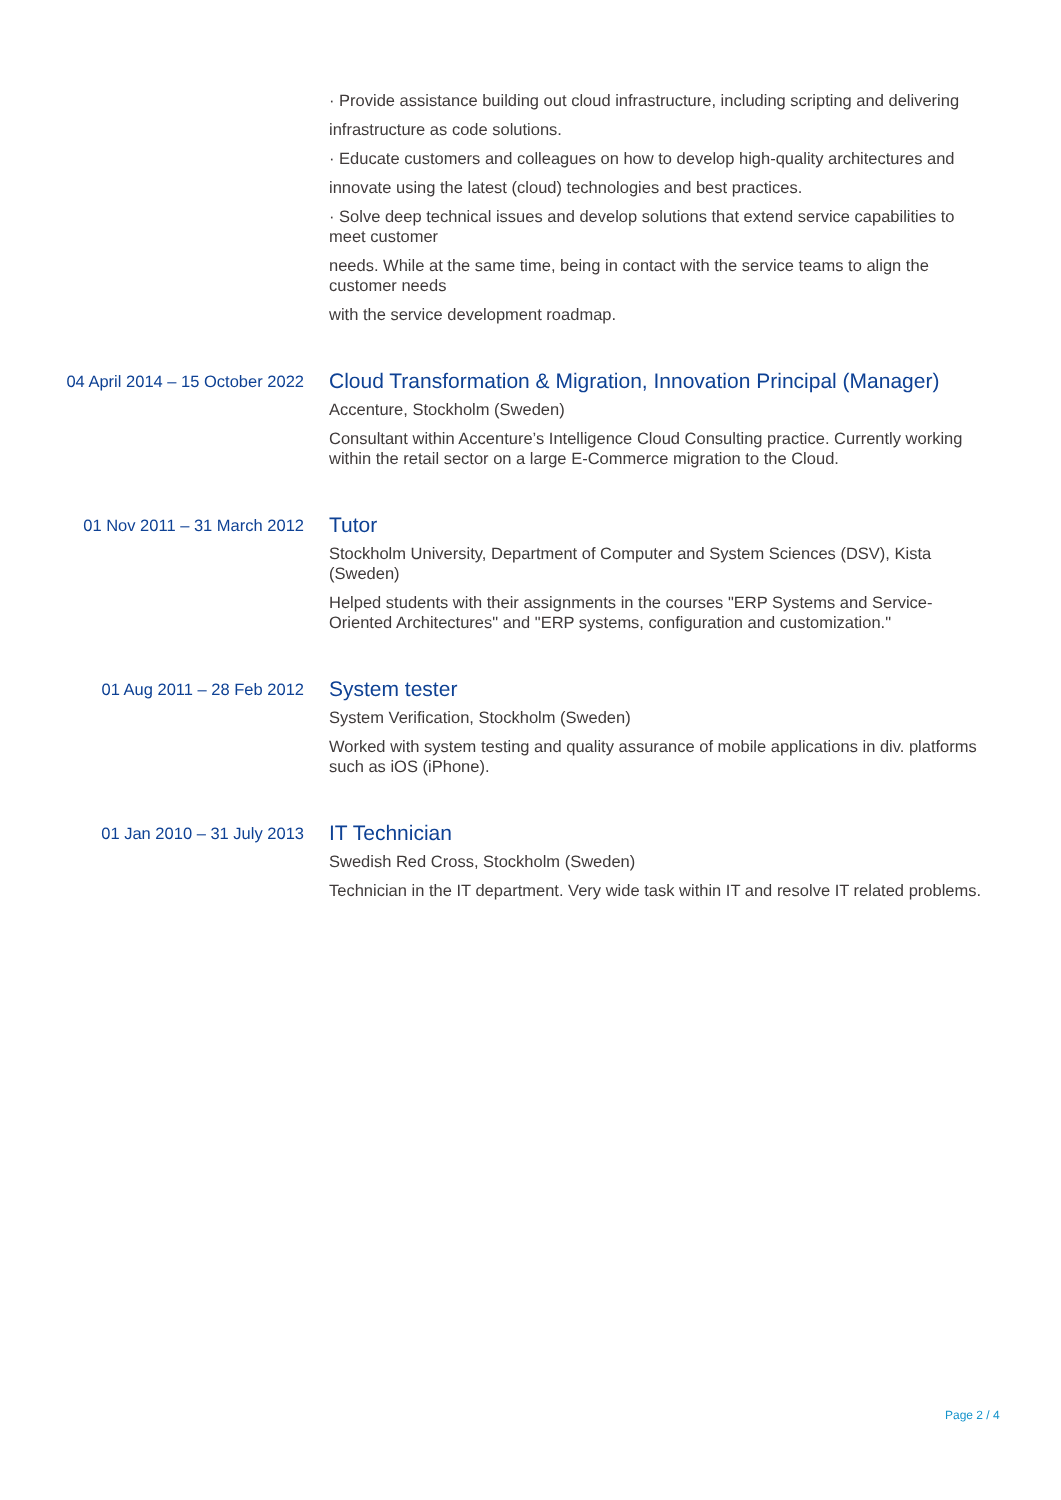· Provide assistance building out cloud infrastructure, including scripting and delivering
infrastructure as code solutions.
· Educate customers and colleagues on how to develop high-quality architectures and
innovate using the latest (cloud) technologies and best practices.
· Solve deep technical issues and develop solutions that extend service capabilities to meet customer
needs. While at the same time, being in contact with the service teams to align the customer needs
with the service development roadmap.
04 April 2014 – 15 October 2022
Cloud Transformation & Migration, Innovation Principal (Manager)
Accenture, Stockholm (Sweden)
Consultant within Accenture’s Intelligence Cloud Consulting practice. Currently working within the retail sector on a large E-Commerce migration to the Cloud.
01 Nov 2011 – 31 March 2012
Tutor
Stockholm University, Department of Computer and System Sciences (DSV), Kista (Sweden)
Helped students with their assignments in the courses "ERP Systems and Service-Oriented Architectures" and "ERP systems, configuration and customization."
01 Aug 2011 – 28 Feb 2012
System tester
System Verification, Stockholm (Sweden)
Worked with system testing and quality assurance of mobile applications in div. platforms such as iOS (iPhone).
01 Jan 2010 – 31 July 2013
IT Technician
Swedish Red Cross, Stockholm (Sweden)
Technician in the IT department. Very wide task within IT and resolve IT related problems.
Page 2 / 4